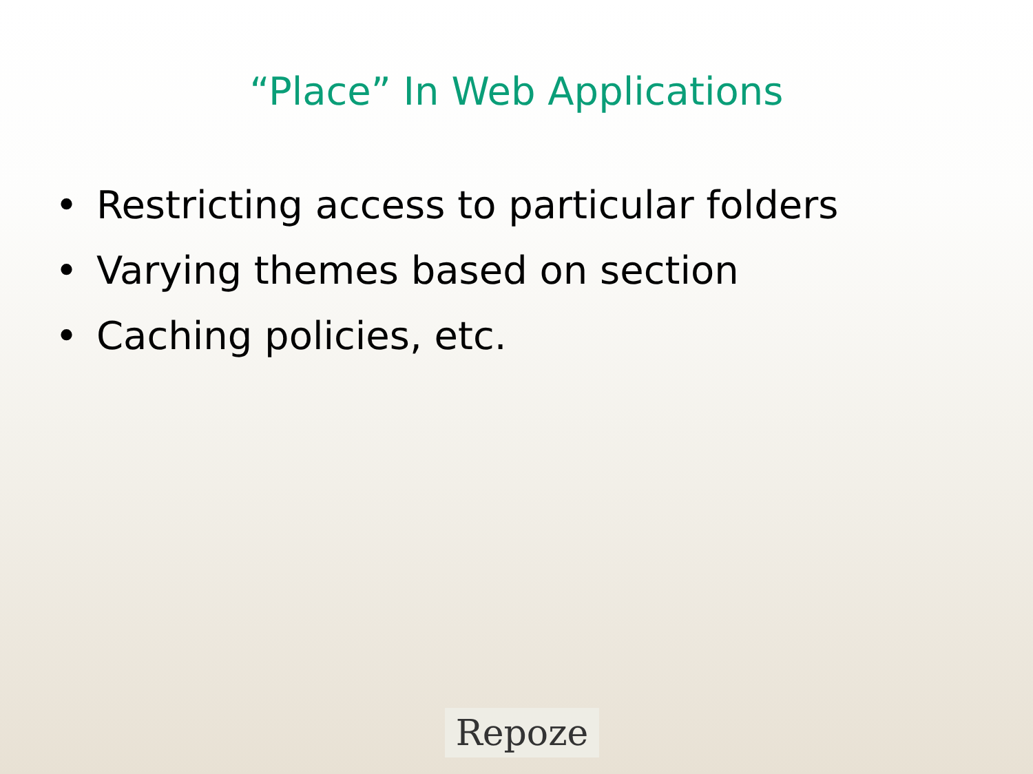“Place” In Web Applications
• Restricting access to particular folders
• Varying themes based on section
• Caching policies, etc.
Repoze